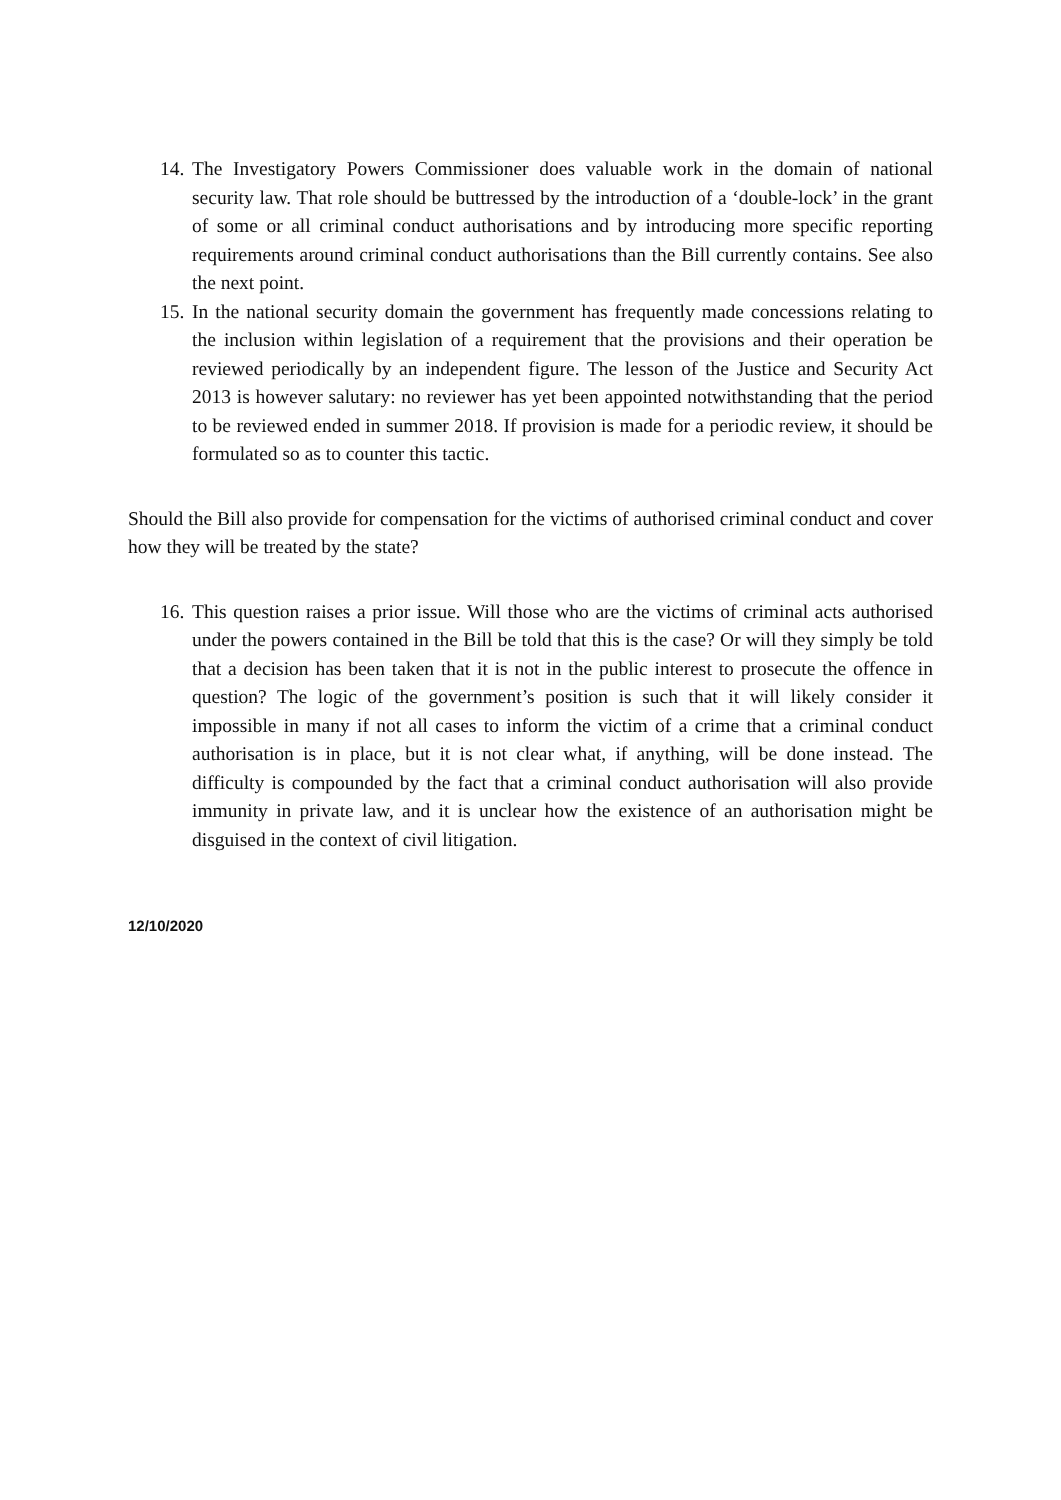14. The Investigatory Powers Commissioner does valuable work in the domain of national security law. That role should be buttressed by the introduction of a ‘double-lock’ in the grant of some or all criminal conduct authorisations and by introducing more specific reporting requirements around criminal conduct authorisations than the Bill currently contains. See also the next point.
15. In the national security domain the government has frequently made concessions relating to the inclusion within legislation of a requirement that the provisions and their operation be reviewed periodically by an independent figure. The lesson of the Justice and Security Act 2013 is however salutary: no reviewer has yet been appointed notwithstanding that the period to be reviewed ended in summer 2018. If provision is made for a periodic review, it should be formulated so as to counter this tactic.
Should the Bill also provide for compensation for the victims of authorised criminal conduct and cover how they will be treated by the state?
16. This question raises a prior issue. Will those who are the victims of criminal acts authorised under the powers contained in the Bill be told that this is the case? Or will they simply be told that a decision has been taken that it is not in the public interest to prosecute the offence in question? The logic of the government’s position is such that it will likely consider it impossible in many if not all cases to inform the victim of a crime that a criminal conduct authorisation is in place, but it is not clear what, if anything, will be done instead. The difficulty is compounded by the fact that a criminal conduct authorisation will also provide immunity in private law, and it is unclear how the existence of an authorisation might be disguised in the context of civil litigation.
12/10/2020